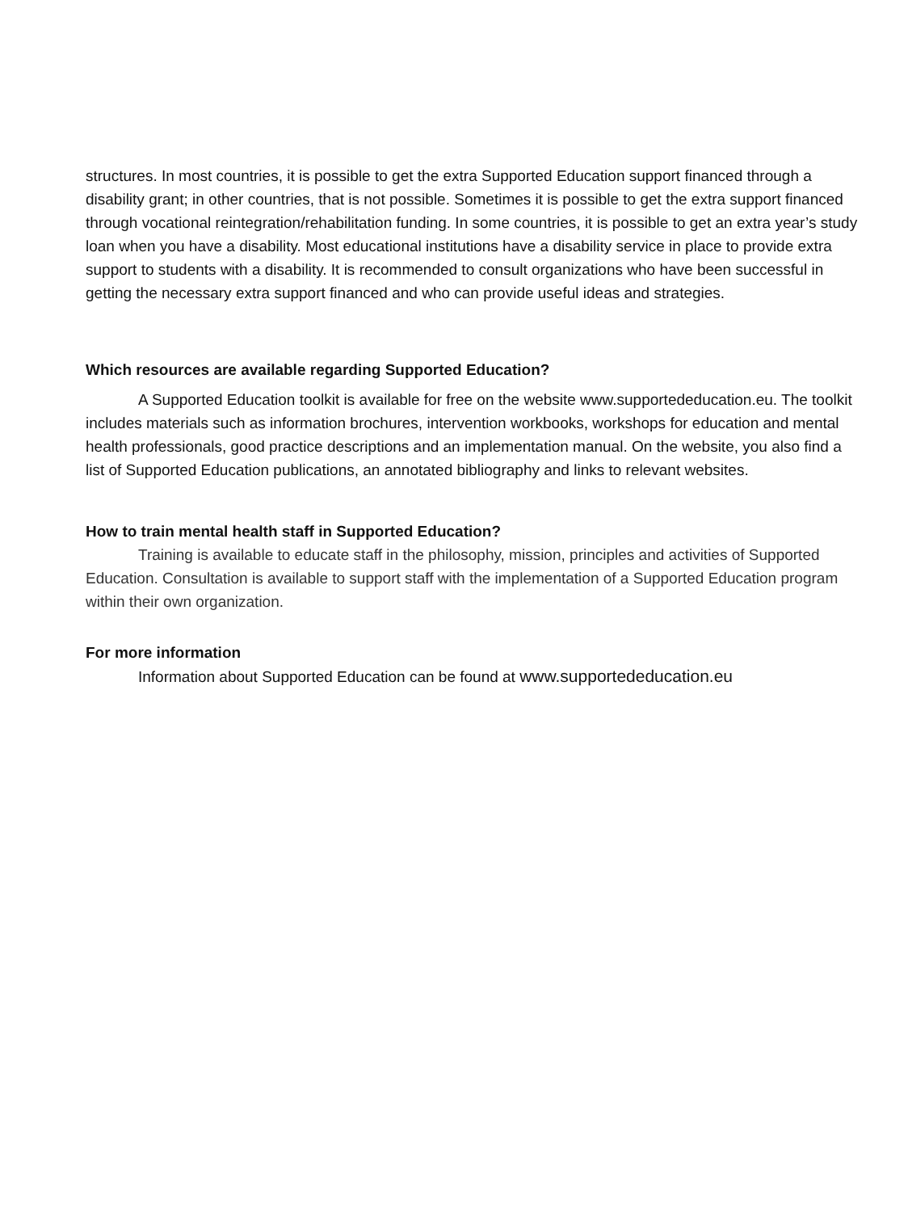structures. In most countries, it is possible to get the extra Supported Education support financed through a disability grant; in other countries, that is not possible. Sometimes it is possible to get the extra support financed through vocational reintegration/rehabilitation funding. In some countries, it is possible to get an extra year’s study loan when you have a disability. Most educational institutions have a disability service in place to provide extra support to students with a disability. It is recommended to consult organizations who have been successful in getting the necessary extra support financed and who can provide useful ideas and strategies.
Which resources are available regarding Supported Education?
A Supported Education toolkit is available for free on the website www.supportededucation.eu. The toolkit includes materials such as information brochures, intervention workbooks, workshops for education and mental health professionals, good practice descriptions and an implementation manual. On the website, you also find a list of Supported Education publications, an annotated bibliography and links to relevant websites.
How to train mental health staff in Supported Education?
Training is available to educate staff in the philosophy, mission, principles and activities of Supported Education. Consultation is available to support staff with the implementation of a Supported Education program within their own organization.
For more information
Information about Supported Education can be found at www.supportededucation.eu